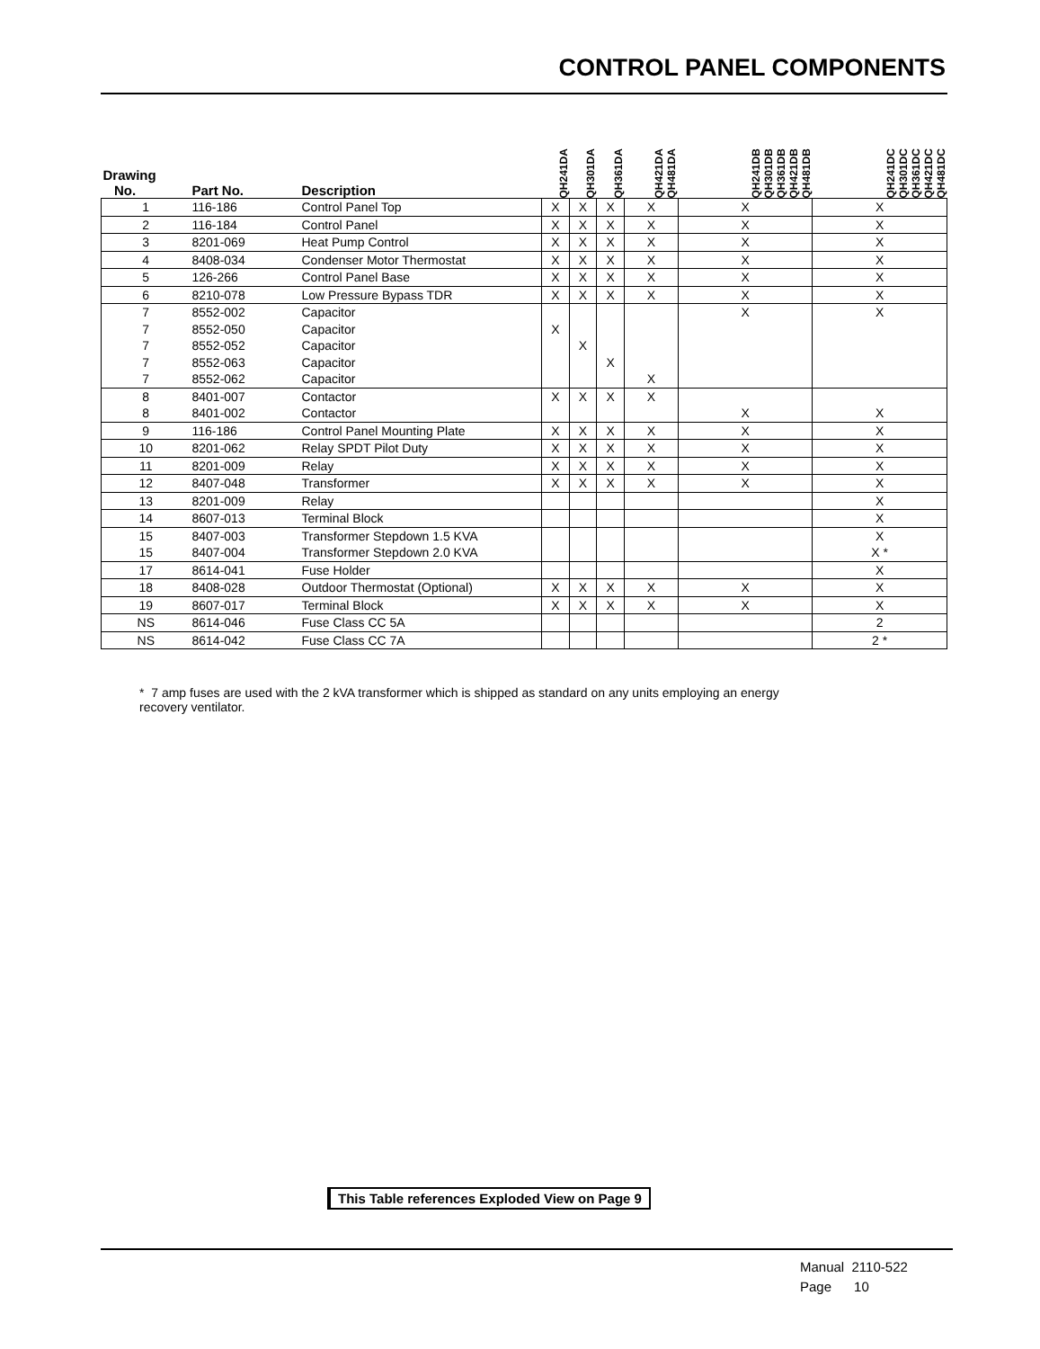CONTROL PANEL COMPONENTS
| Drawing No. | Part No. | Description | QH241DA | QH301DA | QH361DA | QH421DA QH481DA | QH241DB QH301DB QH361DB QH421DB QH481DB | QH241DC QH301DC QH361DC QH421DC QH481DC |
| --- | --- | --- | --- | --- | --- | --- | --- | --- |
| 1 | 116-186 | Control Panel Top | X | X | X | X | X | X |
| 2 | 116-184 | Control Panel | X | X | X | X | X | X |
| 3 | 8201-069 | Heat Pump Control | X | X | X | X | X | X |
| 4 | 8408-034 | Condenser Motor Thermostat | X | X | X | X | X | X |
| 5 | 126-266 | Control Panel Base | X | X | X | X | X | X |
| 6 | 8210-078 | Low Pressure Bypass TDR | X | X | X | X | X | X |
| 7 | 8552-002 | Capacitor | | | | | X | X |
| 7 | 8552-050 | Capacitor | X | | | | | |
| 7 | 8552-052 | Capacitor | | X | | | | |
| 7 | 8552-063 | Capacitor | | | X | | | |
| 7 | 8552-062 | Capacitor | | | | X | | |
| 8 | 8401-007 | Contactor | X | X | X | X | | |
| 8 | 8401-002 | Contactor | | | | | X | X |
| 9 | 116-186 | Control Panel Mounting Plate | X | X | X | X | X | X |
| 10 | 8201-062 | Relay SPDT Pilot Duty | X | X | X | X | X | X |
| 11 | 8201-009 | Relay | X | X | X | X | X | X |
| 12 | 8407-048 | Transformer | X | X | X | X | X | X |
| 13 | 8201-009 | Relay | | | | | | X |
| 14 | 8607-013 | Terminal Block | | | | | | X |
| 15 | 8407-003 | Transformer Stepdown 1.5 KVA | | | | | | X |
| 15 | 8407-004 | Transformer Stepdown 2.0 KVA | | | | | | X * |
| 17 | 8614-041 | Fuse Holder | | | | | | X |
| 18 | 8408-028 | Outdoor Thermostat (Optional) | X | X | X | X | X | X |
| 19 | 8607-017 | Terminal Block | X | X | X | X | X | X |
| NS | 8614-046 | Fuse Class CC 5A | | | | | | 2 |
| NS | 8614-042 | Fuse Class CC 7A | | | | | | 2 * |
* 7 amp fuses are used with the 2 kVA transformer which is shipped as standard on any units employing an energy recovery ventilator.
This Table references Exploded View on Page 9
Manual 2110-522
Page 10